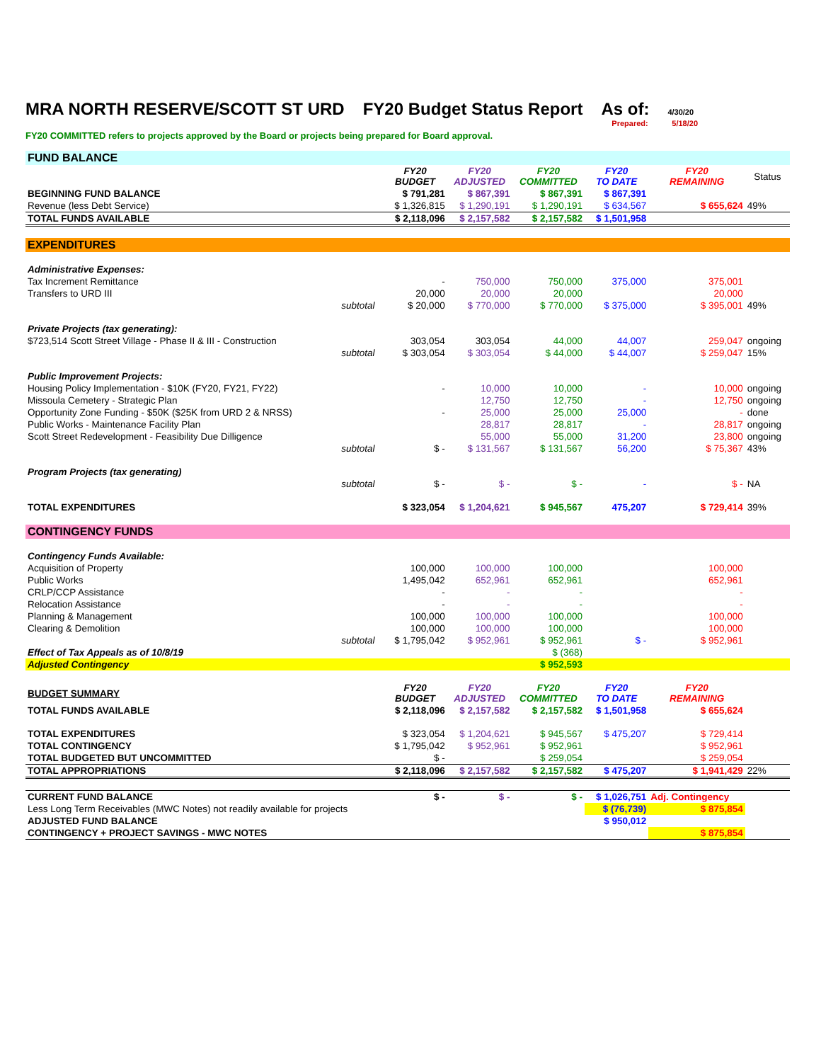MRA NORTH RESERVE/SCOTT ST URD FY20 Budget Status Report As of: 4/30/20
Prepared: 5/18/20
FY20 COMMITTED refers to projects approved by the Board or projects being prepared for Board approval.
| FUND BALANCE | | | | | | | |
| | | FY20 BUDGET | FY20 ADJUSTED | FY20 COMMITTED | FY20 TO DATE | FY20 REMAINING | Status |
| BEGINNING FUND BALANCE | | $ 791,281 | $ 867,391 | $ 867,391 | $ 867,391 | | |
| Revenue (less Debt Service) | | $ 1,326,815 | $ 1,290,191 | $ 1,290,191 | $ 634,567 | $ 655,624 | 49% |
| TOTAL FUNDS AVAILABLE | | $ 2,118,096 | $ 2,157,582 | $ 2,157,582 | $ 1,501,958 | | |
| EXPENDITURES | | | | | | | |
| Administrative Expenses: | | | | | | | |
| Tax Increment Remittance | | - | 750,000 | 750,000 | 375,000 | 375,001 | |
| Transfers to URD III | | 20,000 | 20,000 | 20,000 | | 20,000 | |
| | subtotal | $ 20,000 | $ 770,000 | $ 770,000 | $ 375,000 | $ 395,001 | 49% |
| Private Projects (tax generating): | | | | | | | |
| $723,514 Scott Street Village - Phase II & III - Construction | | 303,054 | 303,054 | 44,000 | 44,007 | 259,047 | ongoing |
| | subtotal | $ 303,054 | $ 303,054 | $ 44,000 | $ 44,007 | $ 259,047 | 15% |
| Public Improvement Projects: | | | | | | | |
| Housing Policy Implementation - $10K (FY20, FY21, FY22) | | - | 10,000 | 10,000 | - | 10,000 | ongoing |
| Missoula Cemetery - Strategic Plan | | | 12,750 | 12,750 | - | 12,750 | ongoing |
| Opportunity Zone Funding - $50K ($25K from URD 2 & NRSS) | | - | 25,000 | 25,000 | 25,000 | - | done |
| Public Works - Maintenance Facility Plan | | | 28,817 | 28,817 | - | 28,817 | ongoing |
| Scott Street Redevelopment - Feasibility Due Dilligence | | | 55,000 | 55,000 | 31,200 | 23,800 | ongoing |
| | subtotal | $ - | $ 131,567 | $ 131,567 | 56,200 | $ 75,367 | 43% |
| Program Projects (tax generating) | | | | | | | |
| | subtotal | $ - | $ - | $ - | - | $ - | NA |
| TOTAL EXPENDITURES | | $ 323,054 | $ 1,204,621 | $ 945,567 | 475,207 | $ 729,414 | 39% |
| CONTINGENCY FUNDS | | | | | | | |
| Contingency Funds Available: | | | | | | | |
| Acquisition of Property | | 100,000 | 100,000 | 100,000 | | 100,000 | |
| Public Works | | 1,495,042 | 652,961 | 652,961 | | 652,961 | |
| CRLP/CCP Assistance | | - | - | - | | - | |
| Relocation Assistance | | - | - | - | | - | |
| Planning & Management | | 100,000 | 100,000 | 100,000 | | 100,000 | |
| Clearing & Demolition | | 100,000 | 100,000 | 100,000 | | 100,000 | |
| | subtotal | $ 1,795,042 | $ 952,961 | $ 952,961 | $ - | $ 952,961 | |
| Effect of Tax Appeals as of 10/8/19 | | | | $ (368) | | | |
| Adjusted Contingency | | | | $ 952,593 | | | |
| BUDGET SUMMARY | | FY20 BUDGET | FY20 ADJUSTED | FY20 COMMITTED | FY20 TO DATE | FY20 REMAINING | |
| TOTAL FUNDS AVAILABLE | | $ 2,118,096 | $ 2,157,582 | $ 2,157,582 | $ 1,501,958 | $ 655,624 | |
| TOTAL EXPENDITURES | | $ 323,054 | $ 1,204,621 | $ 945,567 | $ 475,207 | $ 729,414 | |
| TOTAL CONTINGENCY | | $ 1,795,042 | $ 952,961 | $ 952,961 | | $ 952,961 | |
| TOTAL BUDGETED BUT UNCOMMITTED | | $ - | | $ 259,054 | | $ 259,054 | |
| TOTAL APPROPRIATIONS | | $ 2,118,096 | $ 2,157,582 | $ 2,157,582 | $ 475,207 | $ 1,941,429 | 22% |
| CURRENT FUND BALANCE | | $ - | $ - | $ - | $ 1,026,751 | Adj. Contingency | |
| Less Long Term Receivables (MWC Notes) not readily available for projects | | | | | $ (76,739) | $ 875,854 | |
| ADJUSTED FUND BALANCE | | | | | $ 950,012 | | |
| CONTINGENCY + PROJECT SAVINGS - MWC NOTES | | | | | | $ 875,854 | |